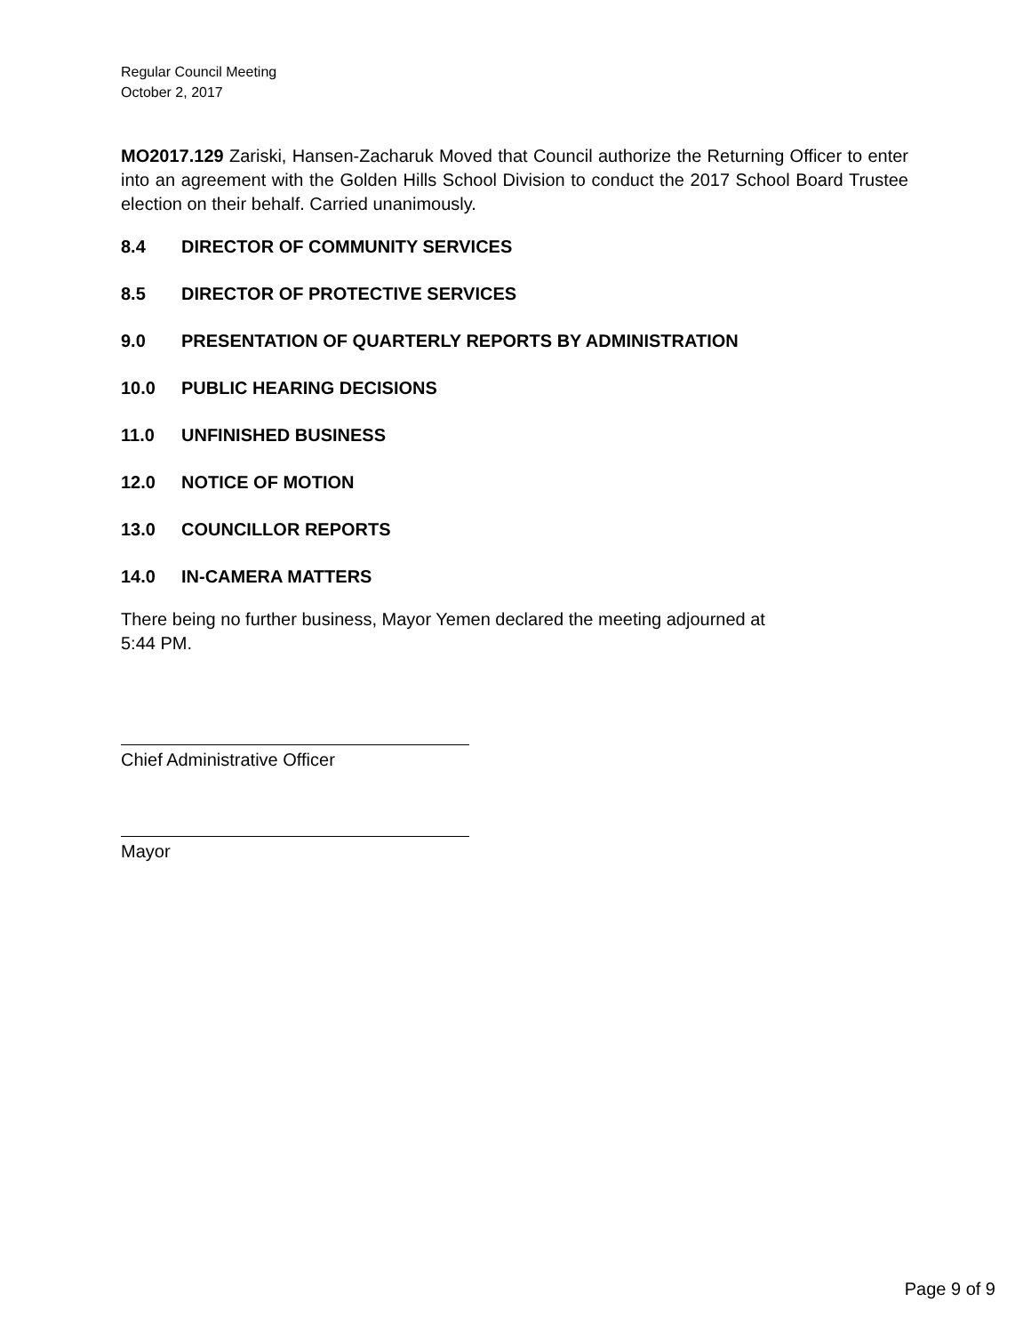Regular Council Meeting
October 2, 2017
MO2017.129 Zariski, Hansen-Zacharuk Moved that Council authorize the Returning Officer to enter into an agreement with the Golden Hills School Division to conduct the 2017 School Board Trustee election on their behalf. Carried unanimously.
8.4 DIRECTOR OF COMMUNITY SERVICES
8.5 DIRECTOR OF PROTECTIVE SERVICES
9.0 PRESENTATION OF QUARTERLY REPORTS BY ADMINISTRATION
10.0 PUBLIC HEARING DECISIONS
11.0 UNFINISHED BUSINESS
12.0 NOTICE OF MOTION
13.0 COUNCILLOR REPORTS
14.0 IN-CAMERA MATTERS
There being no further business, Mayor Yemen declared the meeting adjourned at
5:44 PM.
Chief Administrative Officer
Mayor
Page 9 of 9